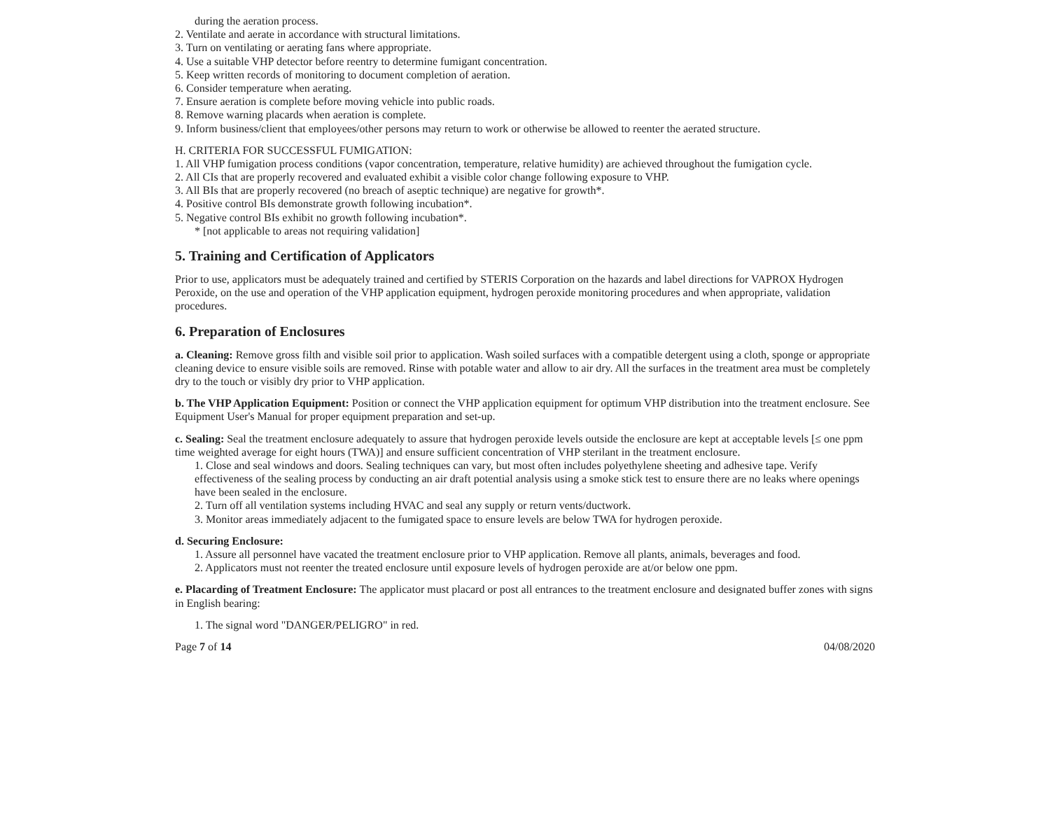during the aeration process.
2. Ventilate and aerate in accordance with structural limitations.
3. Turn on ventilating or aerating fans where appropriate.
4. Use a suitable VHP detector before reentry to determine fumigant concentration.
5. Keep written records of monitoring to document completion of aeration.
6. Consider temperature when aerating.
7. Ensure aeration is complete before moving vehicle into public roads.
8. Remove warning placards when aeration is complete.
9. Inform business/client that employees/other persons may return to work or otherwise be allowed to reenter the aerated structure.
H. CRITERIA FOR SUCCESSFUL FUMIGATION:
1. All VHP fumigation process conditions (vapor concentration, temperature, relative humidity) are achieved throughout the fumigation cycle.
2. All CIs that are properly recovered and evaluated exhibit a visible color change following exposure to VHP.
3. All BIs that are properly recovered (no breach of aseptic technique) are negative for growth*.
4. Positive control BIs demonstrate growth following incubation*.
5. Negative control BIs exhibit no growth following incubation*.
* [not applicable to areas not requiring validation]
5. Training and Certification of Applicators
Prior to use, applicators must be adequately trained and certified by STERIS Corporation on the hazards and label directions for VAPROX Hydrogen Peroxide, on the use and operation of the VHP application equipment, hydrogen peroxide monitoring procedures and when appropriate, validation procedures.
6. Preparation of Enclosures
a. Cleaning: Remove gross filth and visible soil prior to application. Wash soiled surfaces with a compatible detergent using a cloth, sponge or appropriate cleaning device to ensure visible soils are removed. Rinse with potable water and allow to air dry. All the surfaces in the treatment area must be completely dry to the touch or visibly dry prior to VHP application.
b. The VHP Application Equipment: Position or connect the VHP application equipment for optimum VHP distribution into the treatment enclosure. See Equipment User's Manual for proper equipment preparation and set-up.
c. Sealing: Seal the treatment enclosure adequately to assure that hydrogen peroxide levels outside the enclosure are kept at acceptable levels [≤ one ppm time weighted average for eight hours (TWA)] and ensure sufficient concentration of VHP sterilant in the treatment enclosure.
1. Close and seal windows and doors. Sealing techniques can vary, but most often includes polyethylene sheeting and adhesive tape. Verify effectiveness of the sealing process by conducting an air draft potential analysis using a smoke stick test to ensure there are no leaks where openings have been sealed in the enclosure.
2. Turn off all ventilation systems including HVAC and seal any supply or return vents/ductwork.
3. Monitor areas immediately adjacent to the fumigated space to ensure levels are below TWA for hydrogen peroxide.
d. Securing Enclosure:
1. Assure all personnel have vacated the treatment enclosure prior to VHP application. Remove all plants, animals, beverages and food.
2. Applicators must not reenter the treated enclosure until exposure levels of hydrogen peroxide are at/or below one ppm.
e. Placarding of Treatment Enclosure: The applicator must placard or post all entrances to the treatment enclosure and designated buffer zones with signs in English bearing:
1. The signal word "DANGER/PELIGRO" in red.
Page 7 of 14 04/08/2020